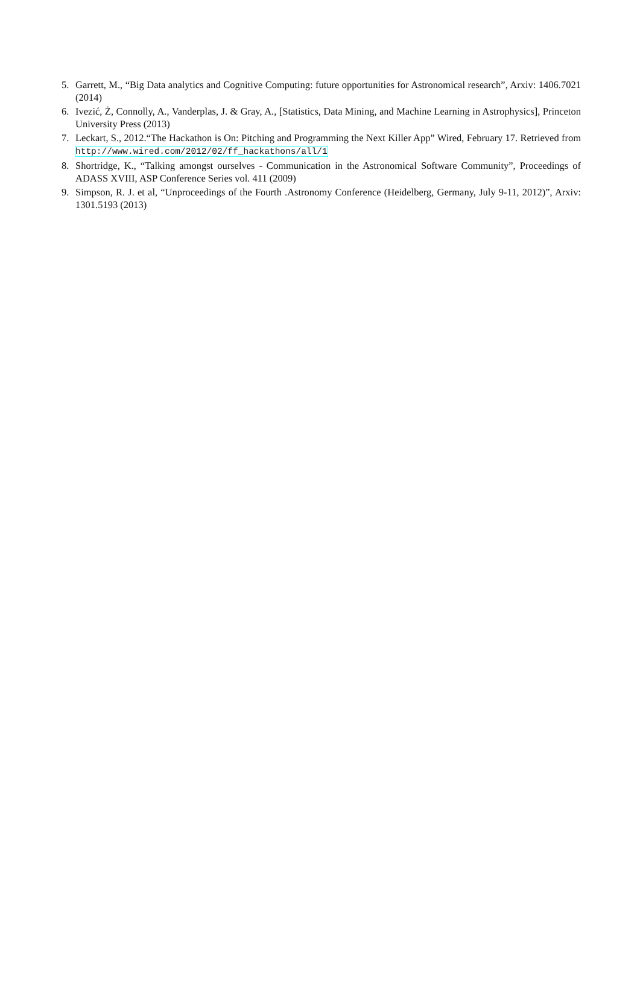5. Garrett, M., “Big Data analytics and Cognitive Computing: future opportunities for Astronomical research”, Arxiv: 1406.7021 (2014)
6. Ivezić, Ż, Connolly, A., Vanderplas, J. & Gray, A., [Statistics, Data Mining, and Machine Learning in Astrophysics], Princeton University Press (2013)
7. Leckart, S., 2012.“The Hackathon is On: Pitching and Programming the Next Killer App” Wired, February 17. Retrieved from http://www.wired.com/2012/02/ff_hackathons/all/1
8. Shortridge, K., “Talking amongst ourselves - Communication in the Astronomical Software Community”, Proceedings of ADASS XVIII, ASP Conference Series vol. 411 (2009)
9. Simpson, R. J. et al, “Unproceedings of the Fourth .Astronomy Conference (Heidelberg, Germany, July 9-11, 2012)”, Arxiv: 1301.5193 (2013)